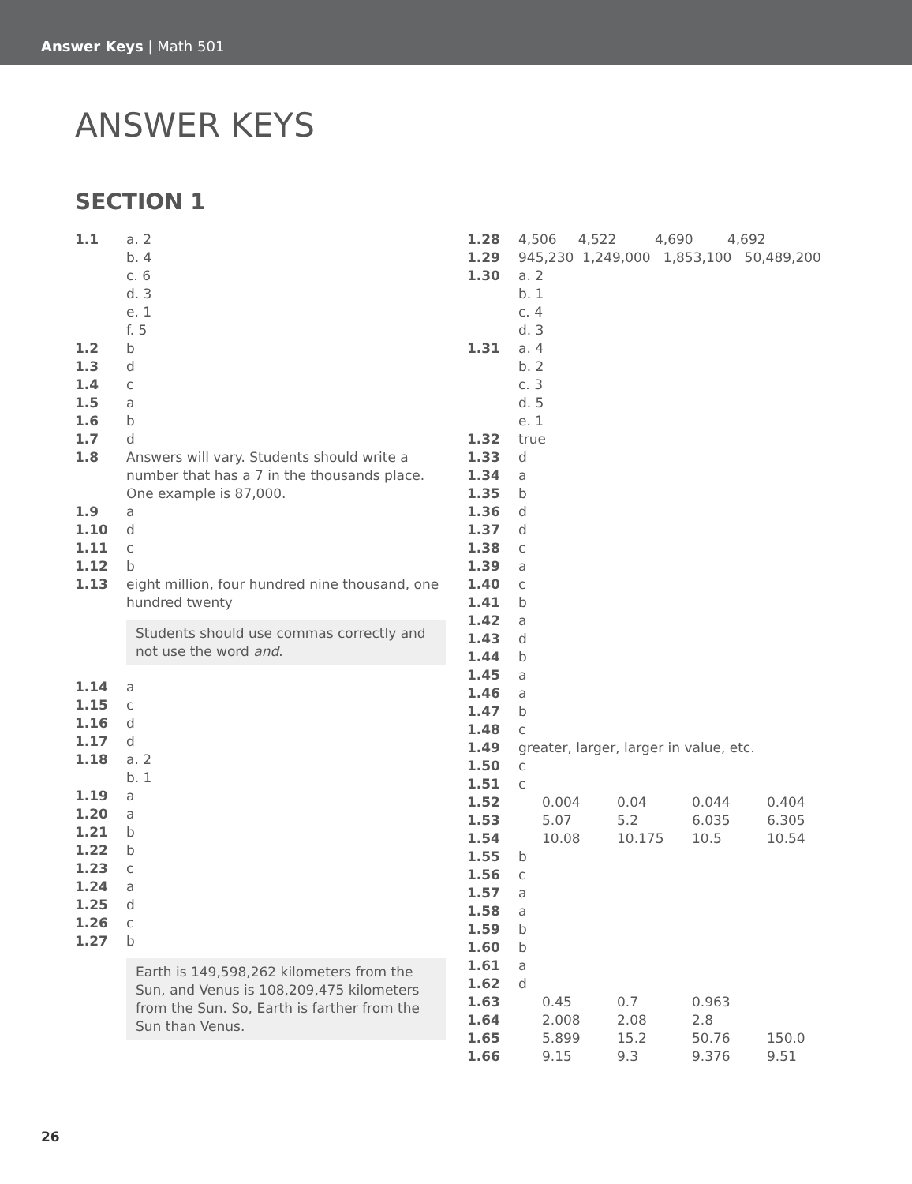Answer Keys | Math 501
ANSWER KEYS
SECTION 1
1.1 a. 2
b. 4
c. 6
d. 3
e. 1
f. 5
1.2 b
1.3 d
1.4 c
1.5 a
1.6 b
1.7 d
1.8 Answers will vary. Students should write a number that has a 7 in the thousands place. One example is 87,000.
1.9 a
1.10 d
1.11 c
1.12 b
1.13 eight million, four hundred nine thousand, one hundred twenty
Students should use commas correctly and not use the word and.
1.14 a
1.15 c
1.16 d
1.17 d
1.18 a. 2
b. 1
1.19 a
1.20 a
1.21 b
1.22 b
1.23 c
1.24 a
1.25 d
1.26 c
1.27 b
Earth is 149,598,262 kilometers from the Sun, and Venus is 108,209,475 kilometers from the Sun. So, Earth is farther from the Sun than Venus.
1.28 4,506 4,522 4,690 4,692
1.29 945,230 1,249,000 1,853,100 50,489,200
1.30 a. 2
b. 1
c. 4
d. 3
1.31 a. 4
b. 2
c. 3
d. 5
e. 1
1.32 true
1.33 d
1.34 a
1.35 b
1.36 d
1.37 d
1.38 c
1.39 a
1.40 c
1.41 b
1.42 a
1.43 d
1.44 b
1.45 a
1.46 a
1.47 b
1.48 c
1.49 greater, larger, larger in value, etc.
1.50 c
1.51 c
1.52 0.004 0.04 0.044 0.404
1.53 5.07 5.2 6.035 6.305
1.54 10.08 10.175 10.5 10.54
1.55 b
1.56 c
1.57 a
1.58 a
1.59 b
1.60 b
1.61 a
1.62 d
1.63 0.45 0.7 0.963
1.64 2.008 2.08 2.8
1.65 5.899 15.2 50.76 150.0
1.66 9.15 9.3 9.376 9.51
26